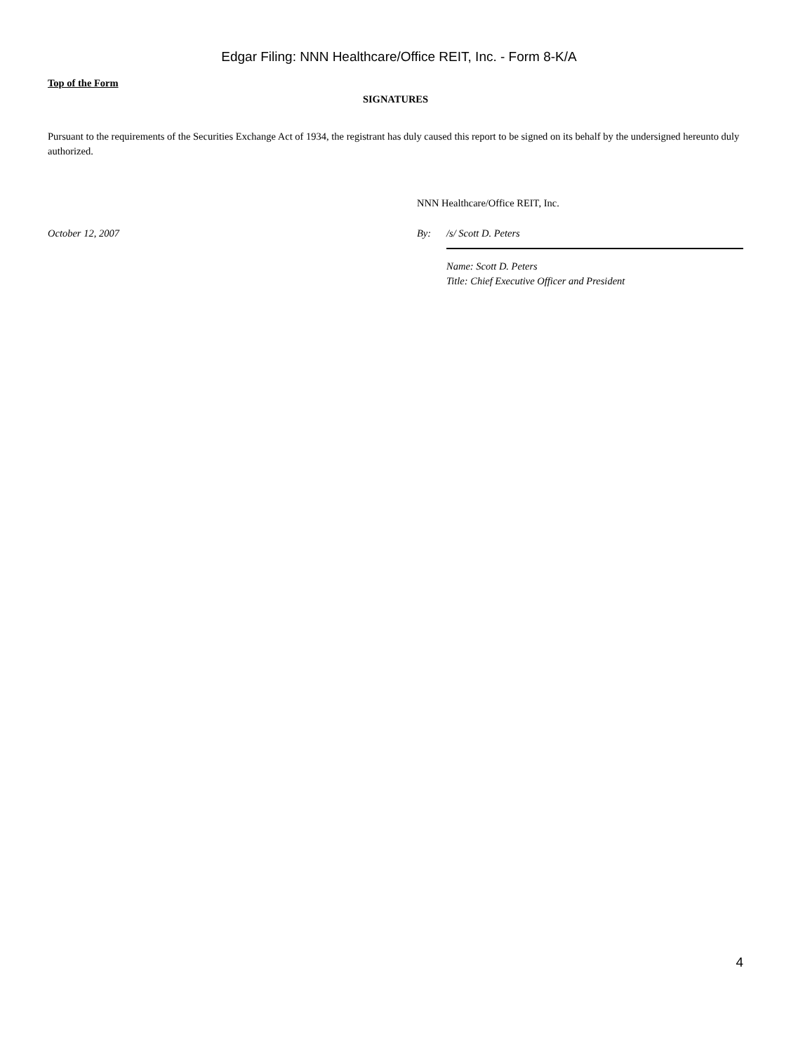Edgar Filing: NNN Healthcare/Office REIT, Inc. - Form 8-K/A
Top of the Form
SIGNATURES
Pursuant to the requirements of the Securities Exchange Act of 1934, the registrant has duly caused this report to be signed on its behalf by the undersigned hereunto duly authorized.
NNN Healthcare/Office REIT, Inc.
October 12, 2007 By: /s/ Scott D. Peters
Name: Scott D. Peters
Title: Chief Executive Officer and President
4